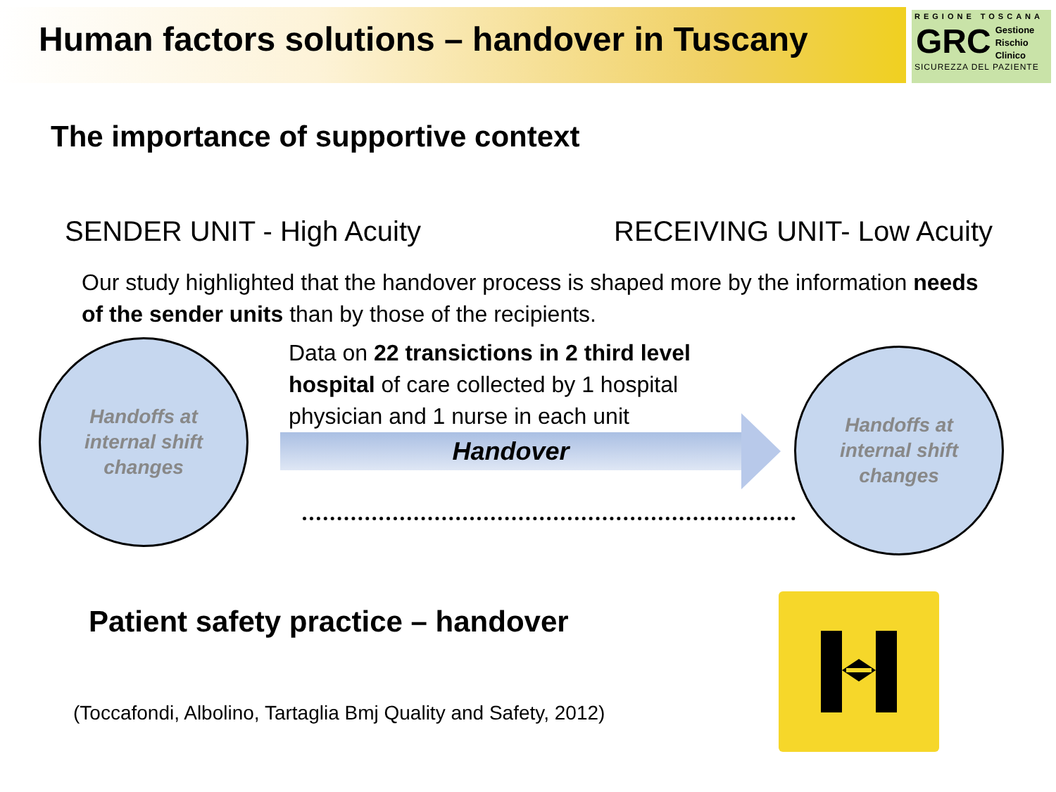Human factors solutions – handover in Tuscany
REGIONE TOSCANA
GRC
Gestione
Rischio
Clinico
SICUREZZA DEL PAZIENTE
The importance of supportive context
SENDER UNIT - High Acuity RECEIVING UNIT- Low Acuity
Our study highlighted that the handover process is shaped more by the information needs of the sender units than by those of the recipients.
Handoffs at
internal shift
changes
Data on 22 transictions in 2 third level hospital of care collected by 1 hospital physician and 1 nurse in each unit
Handover
Handoffs at
internal shift
changes
Patient safety practice – handover
(Toccafondi, Albolino, Tartaglia Bmj Quality and Safety, 2012)